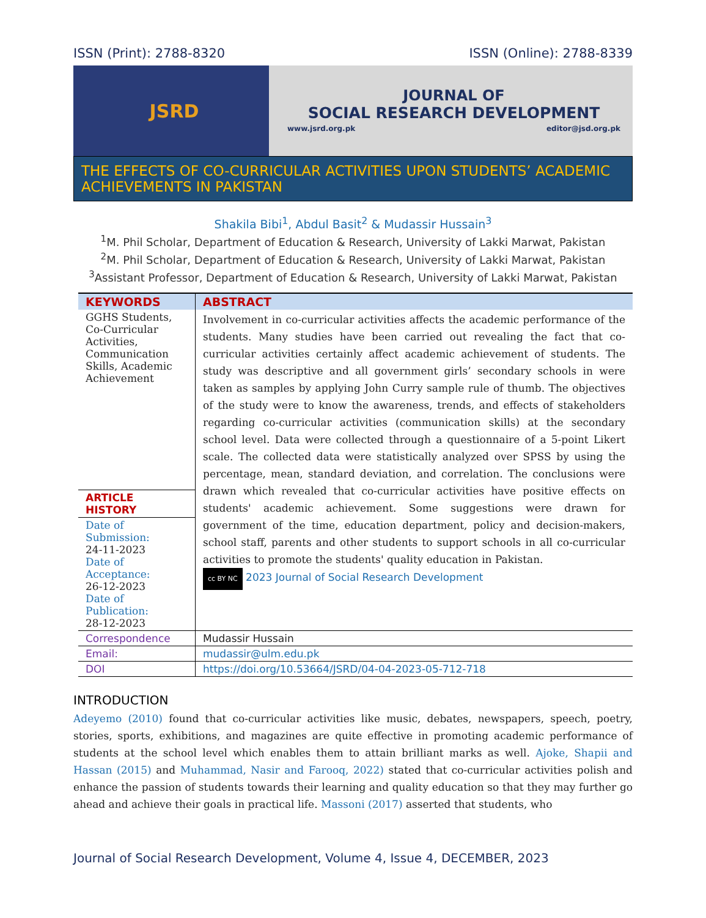ISSN (Print): 2788-8320 ISSN (Online): 2788-8339
JSRD
JOURNAL OF
SOCIAL RESEARCH DEVELOPMENT
www.jsrd.org.pk editor@jsd.org.pk
THE EFFECTS OF CO-CURRICULAR ACTIVITIES UPON STUDENTS’ ACADEMIC ACHIEVEMENTS IN PAKISTAN
Shakila Bibi<sup>1</sup>, Abdul Basit<sup>2</sup> & Mudassir Hussain<sup>3</sup>
<sup>1</sup> M. Phil Scholar, Department of Education & Research, University of Lakki Marwat, Pakistan
<sup>2</sup> M. Phil Scholar, Department of Education & Research, University of Lakki Marwat, Pakistan
<sup>3</sup> Assistant Professor, Department of Education & Research, University of Lakki Marwat, Pakistan
| KEYWORDS | ABSTRACT |
| --- | --- |
| GGHS Students, Co-Curricular Activities, Communication Skills, Academic Achievement | Involvement in co-curricular activities affects the academic performance of the students. Many studies have been carried out revealing the fact that co-curricular activities certainly affect academic achievement of students. The study was descriptive and all government girls’ secondary schools in were taken as samples by applying John Curry sample rule of thumb. The objectives of the study were to know the awareness, trends, and effects of stakeholders regarding co-curricular activities (communication skills) at the secondary school level. Data were collected through a questionnaire of a 5-point Likert scale. The collected data were statistically analyzed over SPSS by using the percentage, mean, standard deviation, and correlation. The conclusions were drawn which revealed that co-curricular activities have positive effects on students' academic achievement. Some suggestions were drawn for government of the time, education department, policy and decision-makers, school staff, parents and other students to support schools in all co-curricular activities to promote the students' quality education in Pakistan. cc BY NC 2023 Journal of Social Research Development |
| ARTICLE HISTORY | |
| Date of Submission: 24-11-2023 Date of Acceptance: 26-12-2023 Date of Publication: 28-12-2023 | |
| Correspondence | Mudassir Hussain |
| Email: | mudassir@ulm.edu.pk |
| DOI | https://doi.org/10.53664/JSRD/04-04-2023-05-712-718 |
INTRODUCTION
Adeyemo (2010) found that co-curricular activities like music, debates, newspapers, speech, poetry, stories, sports, exhibitions, and magazines are quite effective in promoting academic performance of students at the school level which enables them to attain brilliant marks as well. Ajoke, Shapii and Hassan (2015) and Muhammad, Nasir and Farooq, 2022) stated that co-curricular activities polish and enhance the passion of students towards their learning and quality education so that they may further go ahead and achieve their goals in practical life. Massoni (2017) asserted that students, who
Journal of Social Research Development, Volume 4, Issue 4, DECEMBER, 2023